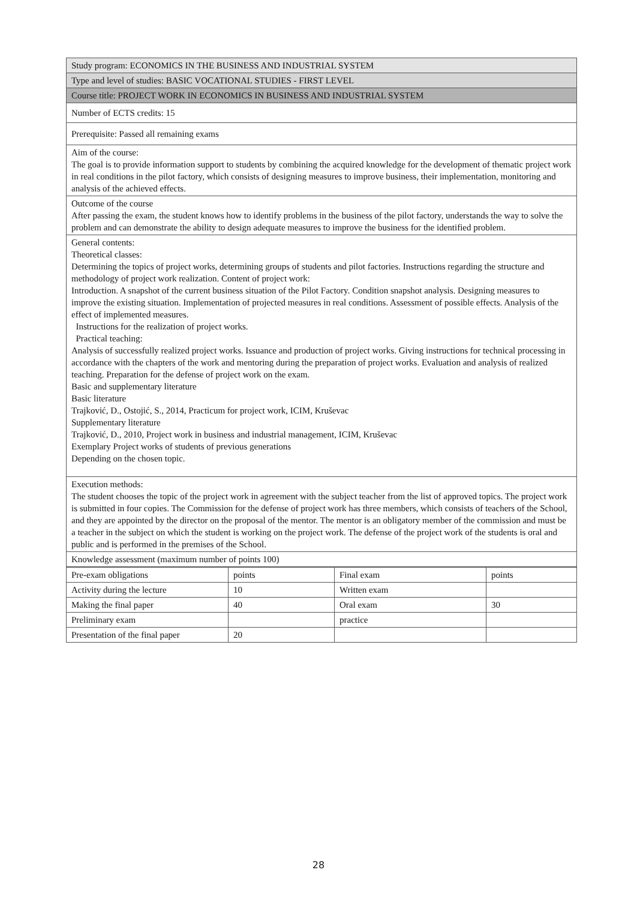| Study program: ECONOMICS IN THE BUSINESS AND INDUSTRIAL SYSTEM |
| Type and level of studies: BASIC VOCATIONAL STUDIES - FIRST LEVEL |
| Course title: PROJECT WORK IN ECONOMICS IN BUSINESS AND INDUSTRIAL SYSTEM |
| Number of ECTS credits: 15 |
| Prerequisite: Passed all remaining exams |
| Aim of the course: The goal is to provide information support to students by combining the acquired knowledge for the development of thematic project work in real conditions in the pilot factory, which consists of designing measures to improve business, their implementation, monitoring and analysis of the achieved effects. |
| Outcome of the course After passing the exam, the student knows how to identify problems in the business of the pilot factory, understands the way to solve the problem and can demonstrate the ability to design adequate measures to improve the business for the identified problem. |
| General contents: Theoretical classes: Determining the topics of project works, determining groups of students and pilot factories. Instructions regarding the structure and methodology of project work realization. Content of project work: Introduction. A snapshot of the current business situation of the Pilot Factory. Condition snapshot analysis. Designing measures to improve the existing situation. Implementation of projected measures in real conditions. Assessment of possible effects. Analysis of the effect of implemented measures. Instructions for the realization of project works. Practical teaching: Analysis of successfully realized project works. Issuance and production of project works. Giving instructions for technical processing in accordance with the chapters of the work and mentoring during the preparation of project works. Evaluation and analysis of realized teaching. Preparation for the defense of project work on the exam. Basic and supplementary literature Basic literature Trajković, D., Ostojić, S., 2014, Practicum for project work, ICIM, Kruševac Supplementary literature Trajković, D., 2010, Project work in business and industrial management, ICIM, Kruševac Exemplary Project works of students of previous generations Depending on the chosen topic. |
| Execution methods: The student chooses the topic of the project work in agreement with the subject teacher from the list of approved topics. The project work is submitted in four copies. The Commission for the defense of project work has three members, which consists of teachers of the School, and they are appointed by the director on the proposal of the mentor. The mentor is an obligatory member of the commission and must be a teacher in the subject on which the student is working on the project work. The defense of the project work of the students is oral and public and is performed in the premises of the School. |
| Knowledge assessment (maximum number of points 100) |
| Pre-exam obligations | points | Final exam | points |
| Activity during the lecture | 10 | Written exam | |
| Making the final paper | 40 | Oral exam | 30 |
| Preliminary exam | | practice | |
| Presentation of the final paper | 20 | | |
28